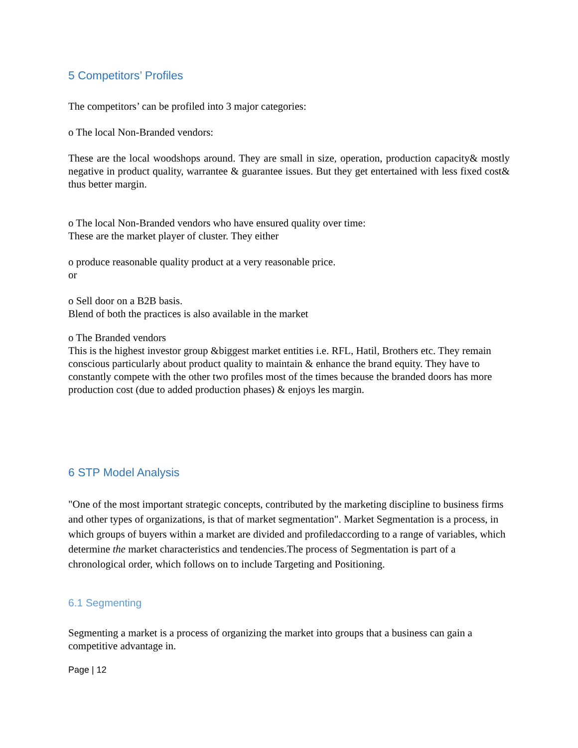5 Competitors’ Profiles
The competitors’ can be profiled into 3 major categories:
o The local Non-Branded vendors:
These are the local woodshops around. They are small in size, operation, production capacity& mostly negative in product quality, warrantee & guarantee issues. But they get entertained with less fixed cost& thus better margin.
o The local Non-Branded vendors who have ensured quality over time:
These are the market player of cluster. They either
o produce reasonable quality product at a very reasonable price.
or
o Sell door on a B2B basis.
Blend of both the practices is also available in the market
o The Branded vendors
This is the highest investor group &biggest market entities i.e. RFL, Hatil, Brothers etc. They remain conscious particularly about product quality to maintain & enhance the brand equity. They have to constantly compete with the other two profiles most of the times because the branded doors has more production cost (due to added production phases) & enjoys les margin.
6 STP Model Analysis
"One of the most important strategic concepts, contributed by the marketing discipline to business firms and other types of organizations, is that of market segmentation". Market Segmentation is a process, in which groups of buyers within a market are divided and profiledaccording to a range of variables, which determine the market characteristics and tendencies.The process of Segmentation is part of a chronological order, which follows on to include Targeting and Positioning.
6.1 Segmenting
Segmenting a market is a process of organizing the market into groups that a business can gain a competitive advantage in.
Page | 12